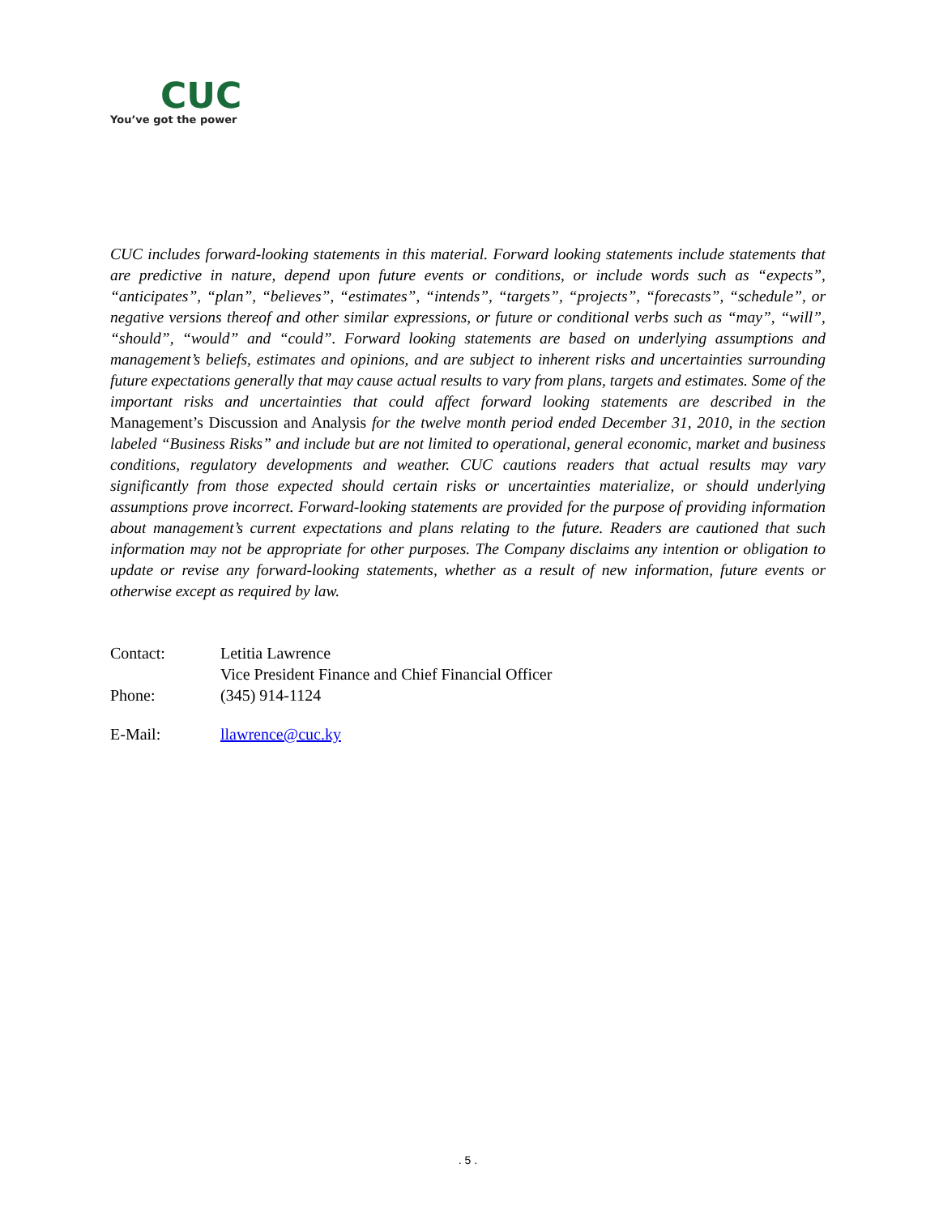CUC
You’ve got the power
CUC includes forward-looking statements in this material. Forward looking statements include statements that are predictive in nature, depend upon future events or conditions, or include words such as “expects”, “anticipates”, “plan”, “believes”, “estimates”, “intends”, “targets”, “projects”, “forecasts”, “schedule”, or negative versions thereof and other similar expressions, or future or conditional verbs such as “may”, “will”, “should”, “would” and “could”. Forward looking statements are based on underlying assumptions and management’s beliefs, estimates and opinions, and are subject to inherent risks and uncertainties surrounding future expectations generally that may cause actual results to vary from plans, targets and estimates. Some of the important risks and uncertainties that could affect forward looking statements are described in the Management’s Discussion and Analysis for the twelve month period ended December 31, 2010, in the section labeled “Business Risks” and include but are not limited to operational, general economic, market and business conditions, regulatory developments and weather. CUC cautions readers that actual results may vary significantly from those expected should certain risks or uncertainties materialize, or should underlying assumptions prove incorrect. Forward-looking statements are provided for the purpose of providing information about management’s current expectations and plans relating to the future. Readers are cautioned that such information may not be appropriate for other purposes. The Company disclaims any intention or obligation to update or revise any forward-looking statements, whether as a result of new information, future events or otherwise except as required by law.
Contact: Letitia Lawrence
Vice President Finance and Chief Financial Officer
Phone: (345) 914-1124
E-Mail: llawrence@cuc.ky
. 5 .